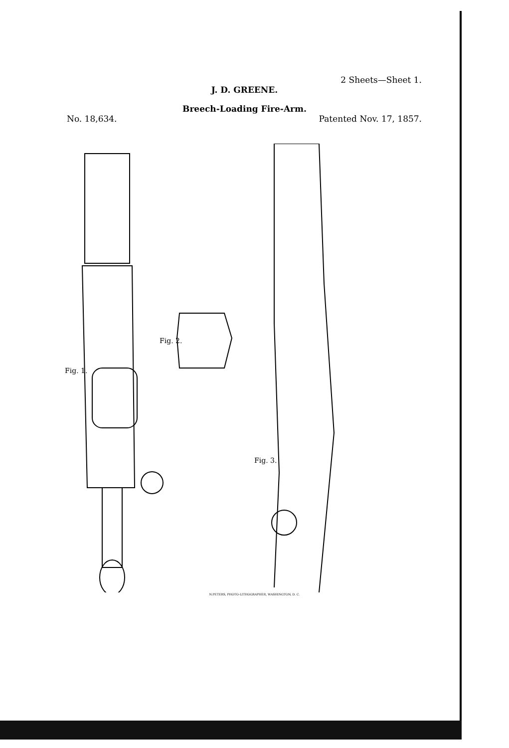2 Sheets—Sheet 1.
J. D. GREENE.
Breech-Loading Fire-Arm.
No. 18,634. Patented Nov. 17, 1857.
Fig. 1.
Fig. 2.
Fig. 3.
N.PETERS, PHOTO-LITHOGRAPHER, WASHINGTON, D. C.